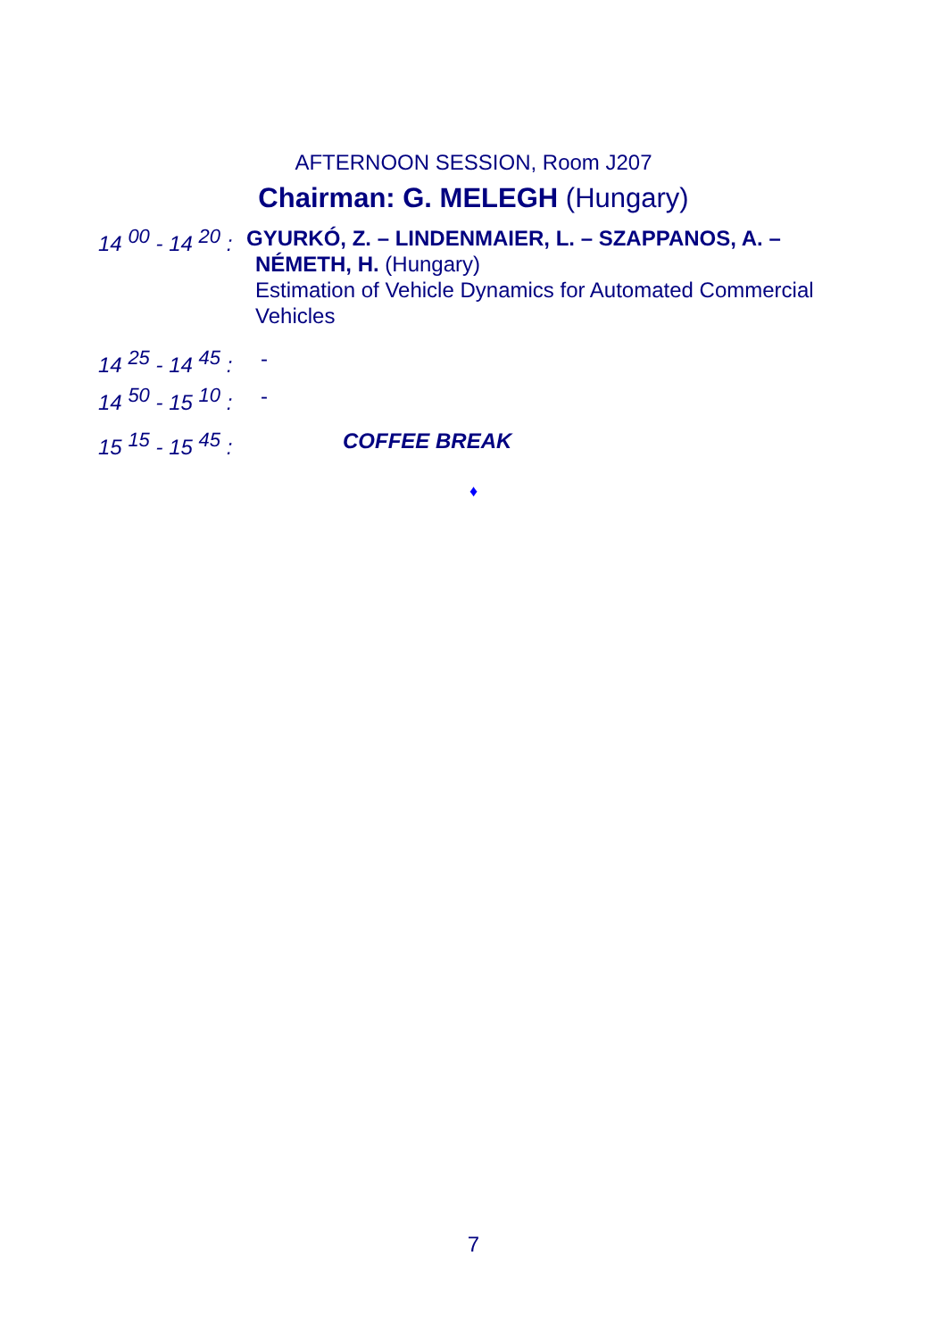AFTERNOON SESSION, Room J207
Chairman: G. MELEGH (Hungary)
14 <sup>00</sup> - 14 <sup>20</sup> :
GYURKÓ, Z. – LINDENMAIER, L. – SZAPPANOS, A. –
NÉMETH, H. (Hungary)
Estimation of Vehicle Dynamics for Automated Commercial
Vehicles
14 <sup>25</sup> - 14 <sup>45</sup> : -
14 <sup>50</sup> - 15 <sup>10</sup> : -
15 <sup>15</sup> - 15 <sup>45</sup> : COFFEE BREAK
♦
7